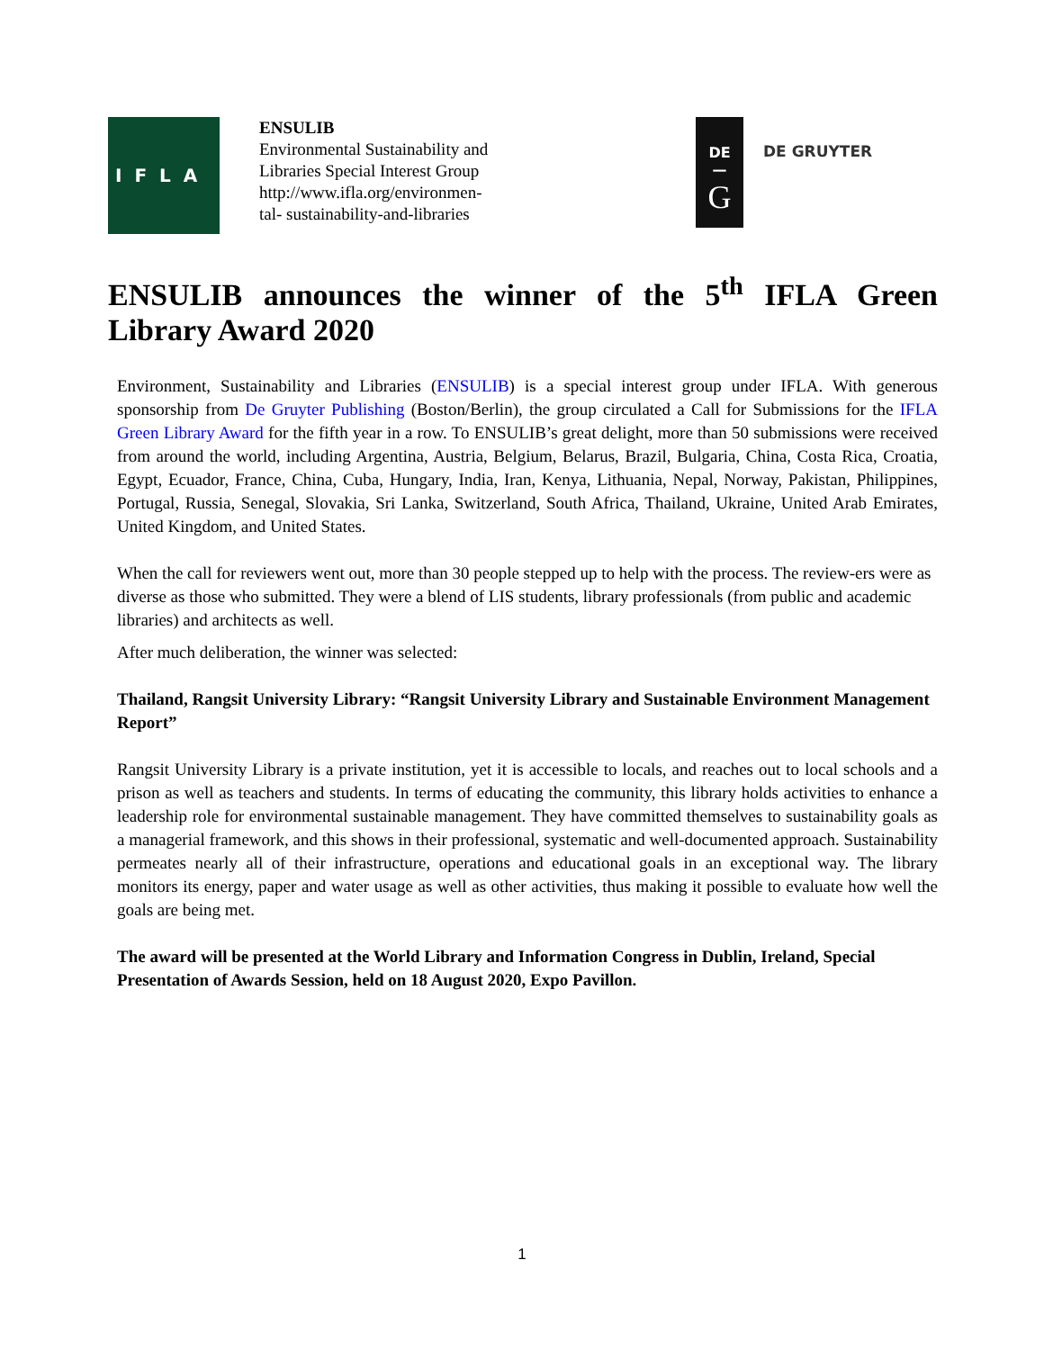IFLA
ENSULIB
Environmental Sustainability and Libraries Special Interest Group
http://www.ifla.org/environmen-
tal- sustainability-and-libraries
DE
—
G
DE GRUYTER
ENSULIB announces the winner of the 5<sup>th</sup> IFLA Green Library Award 2020
Environment, Sustainability and Libraries (ENSULIB) is a special interest group under IFLA. With generous sponsorship from De Gruyter Publishing (Boston/Berlin), the group circulated a Call for Submissions for the IFLA Green Library Award for the fifth year in a row. To ENSULIB’s great delight, more than 50 submissions were received from around the world, including Argentina, Austria, Belgium, Belarus, Brazil, Bulgaria, China, Costa Rica, Croatia, Egypt, Ecuador, France, China, Cuba, Hungary, India, Iran, Kenya, Lithuania, Nepal, Norway, Pakistan, Philippines, Portugal, Russia, Senegal, Slovakia, Sri Lanka, Switzerland, South Africa, Thailand, Ukraine, United Arab Emirates, United Kingdom, and United States.
When the call for reviewers went out, more than 30 people stepped up to help with the process. The review-ers were as diverse as those who submitted. They were a blend of LIS students, library professionals (from public and academic libraries) and architects as well.
After much deliberation, the winner was selected:
Thailand, Rangsit University Library: “Rangsit University Library and Sustainable Environment Management Report”
Rangsit University Library is a private institution, yet it is accessible to locals, and reaches out to local schools and a prison as well as teachers and students. In terms of educating the community, this library holds activities to enhance a leadership role for environmental sustainable management. They have committed themselves to sustainability goals as a managerial framework, and this shows in their professional, systematic and well-documented approach. Sustainability permeates nearly all of their infrastructure, operations and educational goals in an exceptional way. The library monitors its energy, paper and water usage as well as other activities, thus making it possible to evaluate how well the goals are being met.
The award will be presented at the World Library and Information Congress in Dublin, Ireland, Special Presentation of Awards Session, held on 18 August 2020, Expo Pavillon.
1